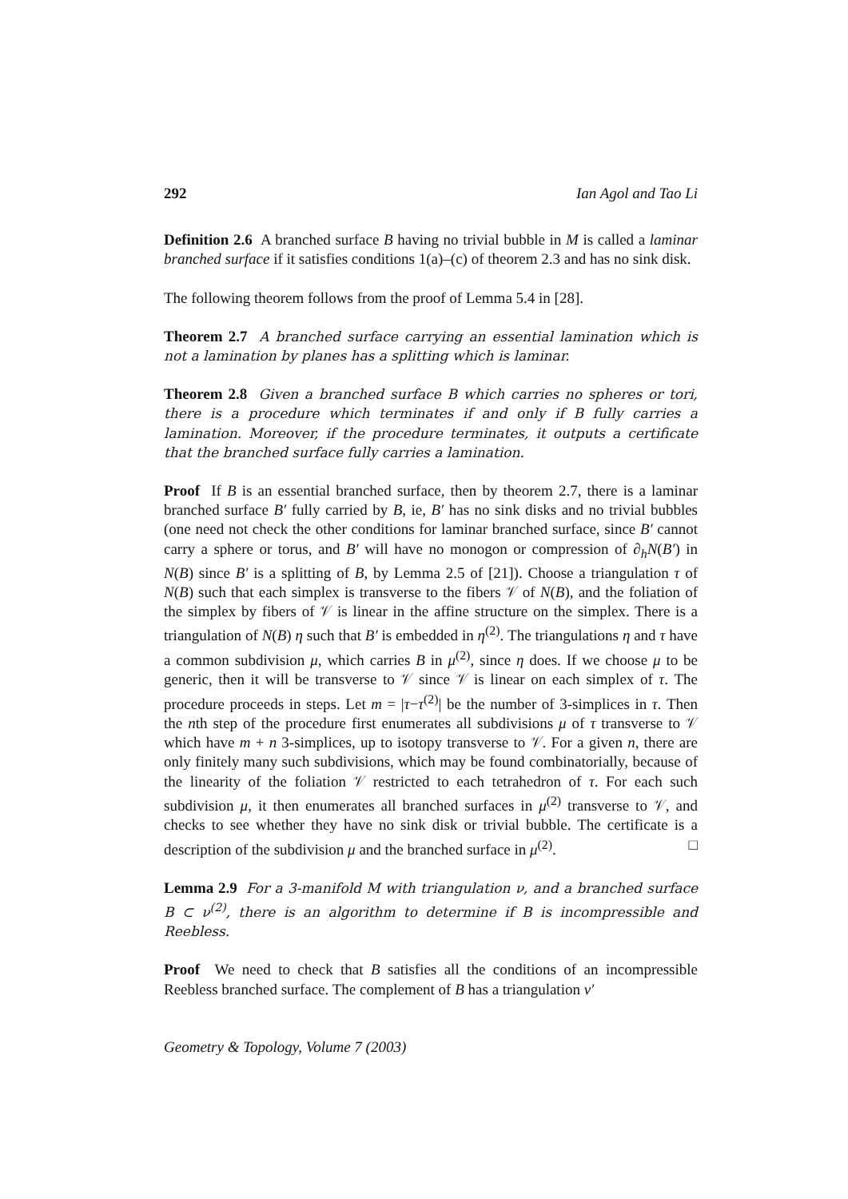292 Ian Agol and Tao Li
Definition 2.6 A branched surface B having no trivial bubble in M is called a laminar branched surface if it satisfies conditions 1(a)–(c) of theorem 2.3 and has no sink disk.
The following theorem follows from the proof of Lemma 5.4 in [28].
Theorem 2.7 A branched surface carrying an essential lamination which is not a lamination by planes has a splitting which is laminar.
Theorem 2.8 Given a branched surface B which carries no spheres or tori, there is a procedure which terminates if and only if B fully carries a lamination. Moreover, if the procedure terminates, it outputs a certificate that the branched surface fully carries a lamination.
Proof If B is an essential branched surface, then by theorem 2.7, there is a laminar branched surface B′ fully carried by B, ie, B′ has no sink disks and no trivial bubbles (one need not check the other conditions for laminar branched surface, since B′ cannot carry a sphere or torus, and B′ will have no monogon or compression of ∂<sub>h</sub>N(B′) in N(B) since B′ is a splitting of B, by Lemma 2.5 of [21]). Choose a triangulation τ of N(B) such that each simplex is transverse to the fibers 𝒱 of N(B), and the foliation of the simplex by fibers of 𝒱 is linear in the affine structure on the simplex. There is a triangulation of N(B) η such that B′ is embedded in η<sup>(2)</sup>. The triangulations η and τ have a common subdivision μ, which carries B in μ<sup>(2)</sup>, since η does. If we choose μ to be generic, then it will be transverse to 𝒱 since 𝒱 is linear on each simplex of τ. The procedure proceeds in steps. Let m = |τ−τ<sup>(2)</sup>| be the number of 3-simplices in τ. Then the nth step of the procedure first enumerates all subdivisions μ of τ transverse to 𝒱 which have m + n 3-simplices, up to isotopy transverse to 𝒱. For a given n, there are only finitely many such subdivisions, which may be found combinatorially, because of the linearity of the foliation 𝒱 restricted to each tetrahedron of τ. For each such subdivision μ, it then enumerates all branched surfaces in μ<sup>(2)</sup> transverse to 𝒱, and checks to see whether they have no sink disk or trivial bubble. The certificate is a description of the subdivision μ and the branched surface in μ<sup>(2)</sup>. □
Lemma 2.9 For a 3-manifold M with triangulation ν, and a branched surface B ⊂ ν<sup>(2)</sup>, there is an algorithm to determine if B is incompressible and Reebless.
Proof We need to check that B satisfies all the conditions of an incompressible Reebless branched surface. The complement of B has a triangulation ν′
Geometry & Topology, Volume 7 (2003)